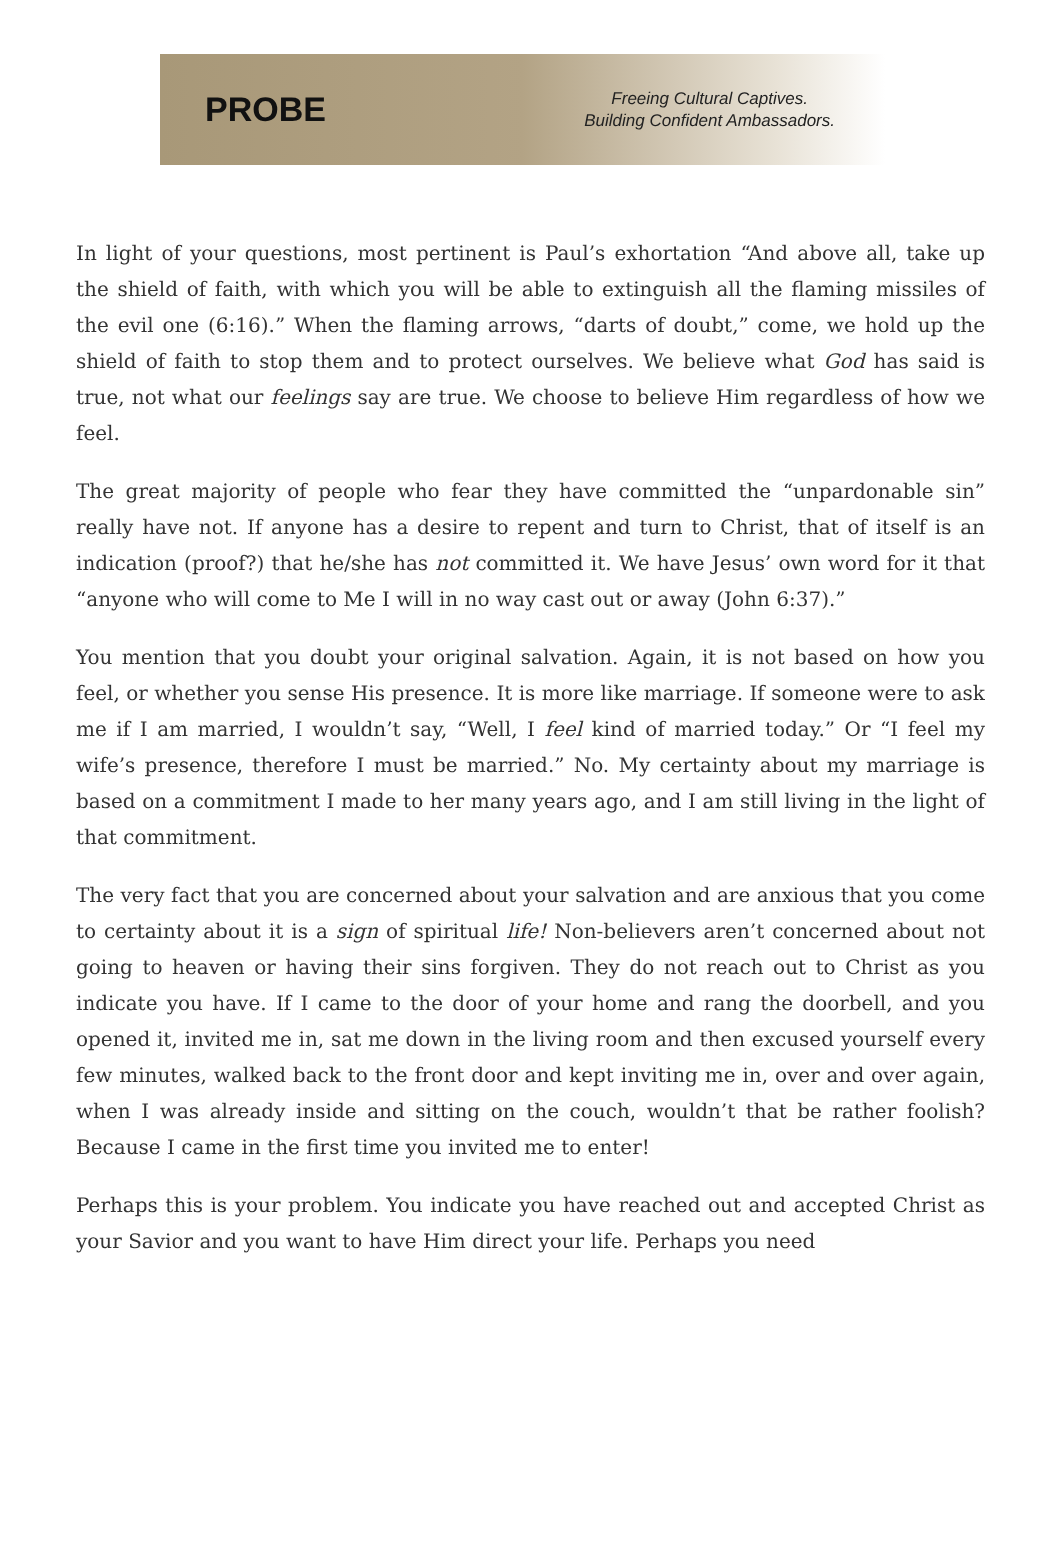PROBE
Freeing Cultural Captives.
Building Confident Ambassadors.
In light of your questions, most pertinent is Paul’s exhortation “And above all, take up the shield of faith, with which you will be able to extinguish all the flaming missiles of the evil one (6:16).” When the flaming arrows, “darts of doubt,” come, we hold up the shield of faith to stop them and to protect ourselves. We believe what God has said is true, not what our feelings say are true. We choose to believe Him regardless of how we feel.
The great majority of people who fear they have committed the “unpardonable sin” really have not. If anyone has a desire to repent and turn to Christ, that of itself is an indication (proof?) that he/she has not committed it. We have Jesus’ own word for it that “anyone who will come to Me I will in no way cast out or away (John 6:37).”
You mention that you doubt your original salvation. Again, it is not based on how you feel, or whether you sense His presence. It is more like marriage. If someone were to ask me if I am married, I wouldn’t say, “Well, I feel kind of married today.” Or “I feel my wife’s presence, therefore I must be married.” No. My certainty about my marriage is based on a commitment I made to her many years ago, and I am still living in the light of that commitment.
The very fact that you are concerned about your salvation and are anxious that you come to certainty about it is a sign of spiritual life! Non-believers aren’t concerned about not going to heaven or having their sins forgiven. They do not reach out to Christ as you indicate you have. If I came to the door of your home and rang the doorbell, and you opened it, invited me in, sat me down in the living room and then excused yourself every few minutes, walked back to the front door and kept inviting me in, over and over again, when I was already inside and sitting on the couch, wouldn’t that be rather foolish? Because I came in the first time you invited me to enter!
Perhaps this is your problem. You indicate you have reached out and accepted Christ as your Savior and you want to have Him direct your life. Perhaps you need